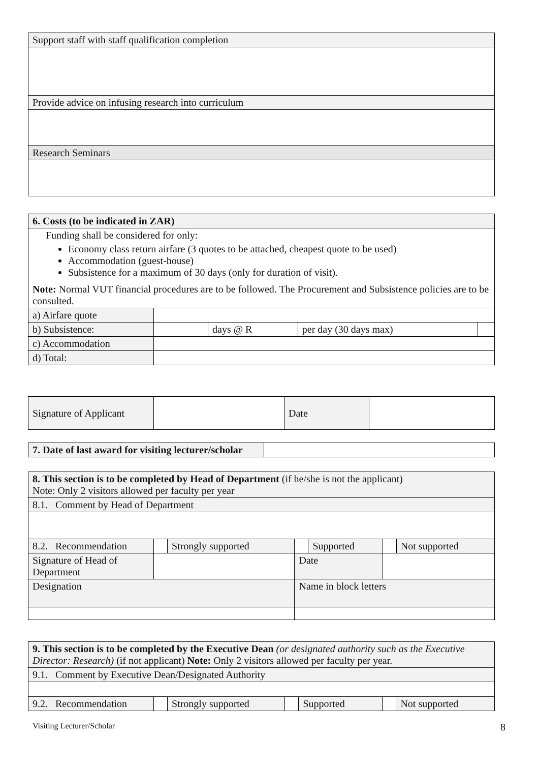| Support staff with staff qualification completion |
| Provide advice on infusing research into curriculum |
| Research Seminars |
| 6. Costs (to be indicated in ZAR) | | | | |
| Funding shall be considered for only: Economy class return airfare (3 quotes to be attached, cheapest quote to be used) Accommodation (guest-house) Subsistence for a maximum of 30 days (only for duration of visit). Note: Normal VUT financial procedures are to be followed. The Procurement and Subsistence policies are to be consulted. | | | | |
| a) Airfare quote | | | | |
| b) Subsistence: | | days @ R | per day (30 days max) | |
| c) Accommodation | | | | |
| d) Total: | | | | |
| Signature of Applicant | | Date | |
| 7. Date of last award for visiting lecturer/scholar | |
| 8. This section is to be completed by Head of Department (if he/she is not the applicant) Note: Only 2 visitors allowed per faculty per year | | | | | | |
| 8.1. Comment by Head of Department | | | | | | |
| 8.2. Recommendation | | Strongly supported | | Supported | | Not supported |
| Signature of Head of Department | | | Date | | | |
| Designation | | | Name in block letters | | | |
| 9. This section is to be completed by the Executive Dean (or designated authority such as the Executive Director: Research) (if not applicant) Note: Only 2 visitors allowed per faculty per year. | | | | | | |
| 9.1. Comment by Executive Dean/Designated Authority | | | | | | |
| 9.2. Recommendation | | Strongly supported | | Supported | | Not supported |
Visiting Lecturer/Scholar 8